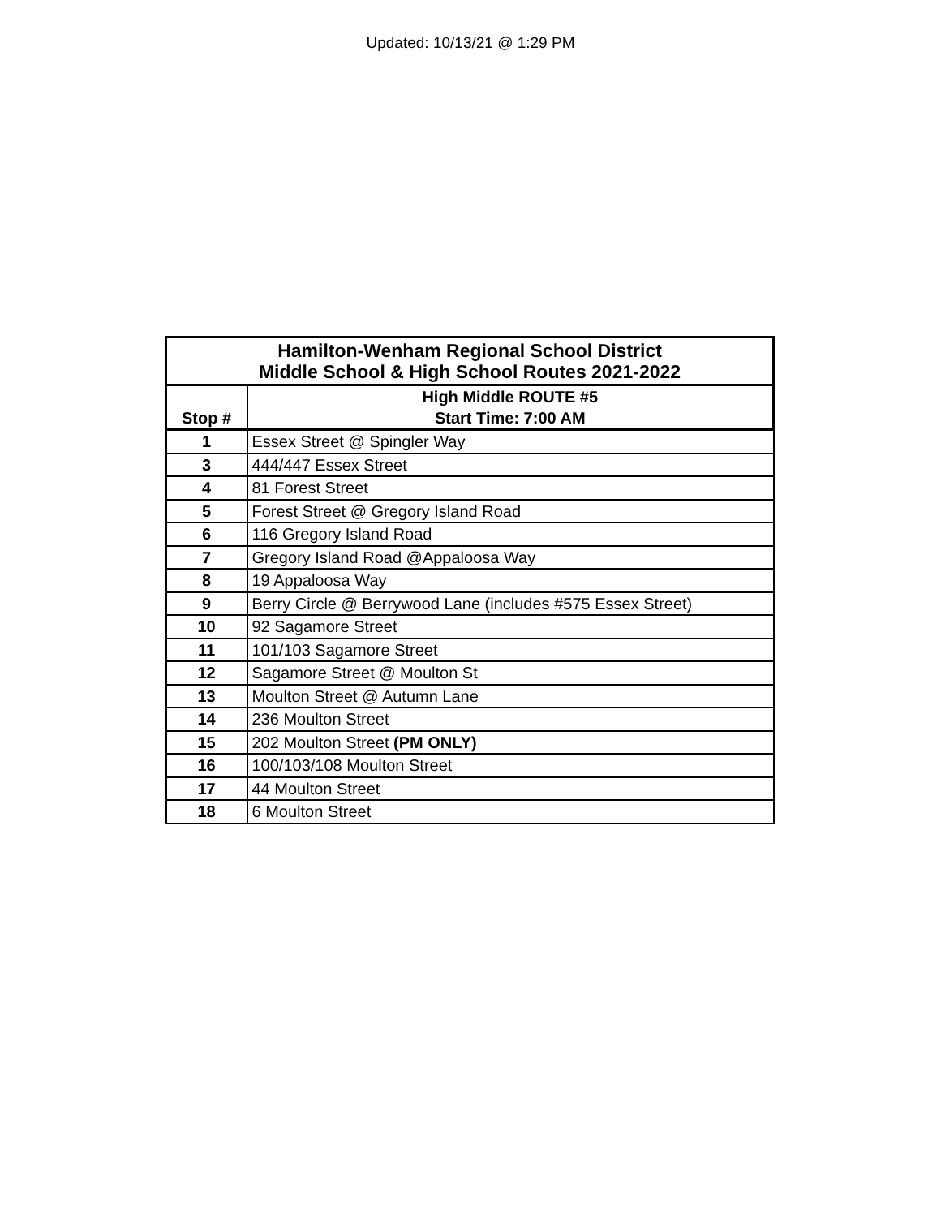Updated: 10/13/21 @ 1:29 PM
| Hamilton-Wenham Regional School District Middle School & High School Routes 2021-2022 | |
| --- | --- |
| Stop # | High Middle ROUTE #5 Start Time: 7:00 AM |
| 1 | Essex Street @ Spingler Way |
| 3 | 444/447 Essex Street |
| 4 | 81 Forest Street |
| 5 | Forest Street @ Gregory Island Road |
| 6 | 116 Gregory Island Road |
| 7 | Gregory Island Road @Appaloosa Way |
| 8 | 19 Appaloosa Way |
| 9 | Berry Circle @ Berrywood Lane (includes #575 Essex Street) |
| 10 | 92 Sagamore Street |
| 11 | 101/103 Sagamore Street |
| 12 | Sagamore Street @ Moulton St |
| 13 | Moulton Street @ Autumn Lane |
| 14 | 236 Moulton Street |
| 15 | 202 Moulton Street (PM ONLY) |
| 16 | 100/103/108 Moulton Street |
| 17 | 44 Moulton Street |
| 18 | 6 Moulton Street |